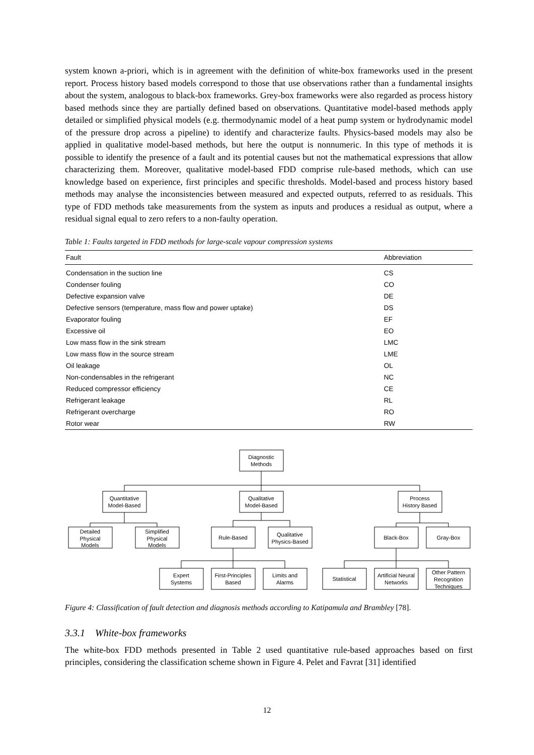system known a-priori, which is in agreement with the definition of white-box frameworks used in the present report. Process history based models correspond to those that use observations rather than a fundamental insights about the system, analogous to black-box frameworks. Grey-box frameworks were also regarded as process history based methods since they are partially defined based on observations. Quantitative model-based methods apply detailed or simplified physical models (e.g. thermodynamic model of a heat pump system or hydrodynamic model of the pressure drop across a pipeline) to identify and characterize faults. Physics-based models may also be applied in qualitative model-based methods, but here the output is nonnumeric. In this type of methods it is possible to identify the presence of a fault and its potential causes but not the mathematical expressions that allow characterizing them. Moreover, qualitative model-based FDD comprise rule-based methods, which can use knowledge based on experience, first principles and specific thresholds. Model-based and process history based methods may analyse the inconsistencies between measured and expected outputs, referred to as residuals. This type of FDD methods take measurements from the system as inputs and produces a residual as output, where a residual signal equal to zero refers to a non-faulty operation.
Table 1: Faults targeted in FDD methods for large-scale vapour compression systems
| Fault | Abbreviation |
| --- | --- |
| Condensation in the suction line | CS |
| Condenser fouling | CO |
| Defective expansion valve | DE |
| Defective sensors (temperature, mass flow and power uptake) | DS |
| Evaporator fouling | EF |
| Excessive oil | EO |
| Low mass flow in the sink stream | LMC |
| Low mass flow in the source stream | LME |
| Oil leakage | OL |
| Non-condensables in the refrigerant | NC |
| Reduced compressor efficiency | CE |
| Refrigerant leakage | RL |
| Refrigerant overcharge | RO |
| Rotor wear | RW |
Diagnostic
Methods
Quantitative
Model-Based
Qualitative
Model-Based
Process
History Based
Detailed
Physical
Models
Simplified
Physical
Models
Rule-Based
Qualitative
Physics-Based
Black-Box
Gray-Box
Expert
Systems
First-Principles
Based
Limits and
Alarms
Statistical
Artificial Neural
Networks
Other Pattern
Recognition
Techniques
Figure 4: Classification of fault detection and diagnosis methods according to Katipamula and Brambley [78].
3.3.1 White-box frameworks
The white-box FDD methods presented in Table 2 used quantitative rule-based approaches based on first principles, considering the classification scheme shown in Figure 4. Pelet and Favrat [31] identified
12